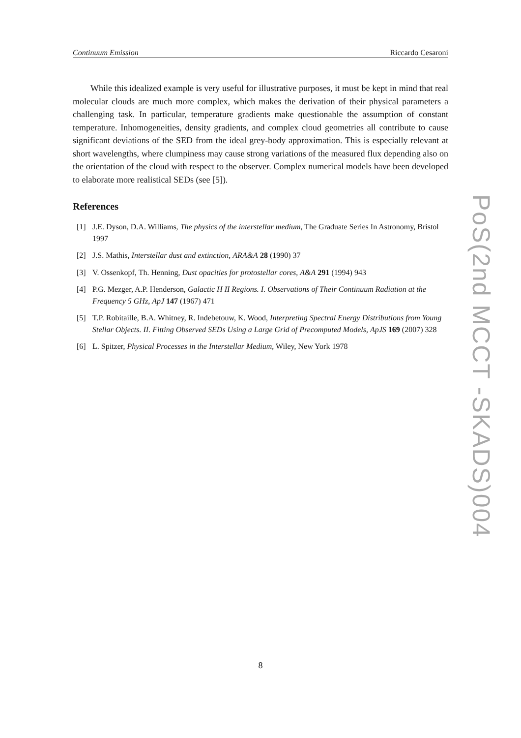Continuum Emission Riccardo Cesaroni
While this idealized example is very useful for illustrative purposes, it must be kept in mind that real molecular clouds are much more complex, which makes the derivation of their physical parameters a challenging task. In particular, temperature gradients make questionable the assumption of constant temperature. Inhomogeneities, density gradients, and complex cloud geometries all contribute to cause significant deviations of the SED from the ideal grey-body approximation. This is especially relevant at short wavelengths, where clumpiness may cause strong variations of the measured flux depending also on the orientation of the cloud with respect to the observer. Complex numerical models have been developed to elaborate more realistical SEDs (see [5]).
References
[1] J.E. Dyson, D.A. Williams, The physics of the interstellar medium, The Graduate Series In Astronomy, Bristol 1997
[2] J.S. Mathis, Interstellar dust and extinction, ARA&A 28 (1990) 37
[3] V. Ossenkopf, Th. Henning, Dust opacities for protostellar cores, A&A 291 (1994) 943
[4] P.G. Mezger, A.P. Henderson, Galactic H II Regions. I. Observations of Their Continuum Radiation at the Frequency 5 GHz, ApJ 147 (1967) 471
[5] T.P. Robitaille, B.A. Whitney, R. Indebetouw, K. Wood, Interpreting Spectral Energy Distributions from Young Stellar Objects. II. Fitting Observed SEDs Using a Large Grid of Precomputed Models, ApJS 169 (2007) 328
[6] L. Spitzer, Physical Processes in the Interstellar Medium, Wiley, New York 1978
PoS(2nd MCCT -SKADS)004
8